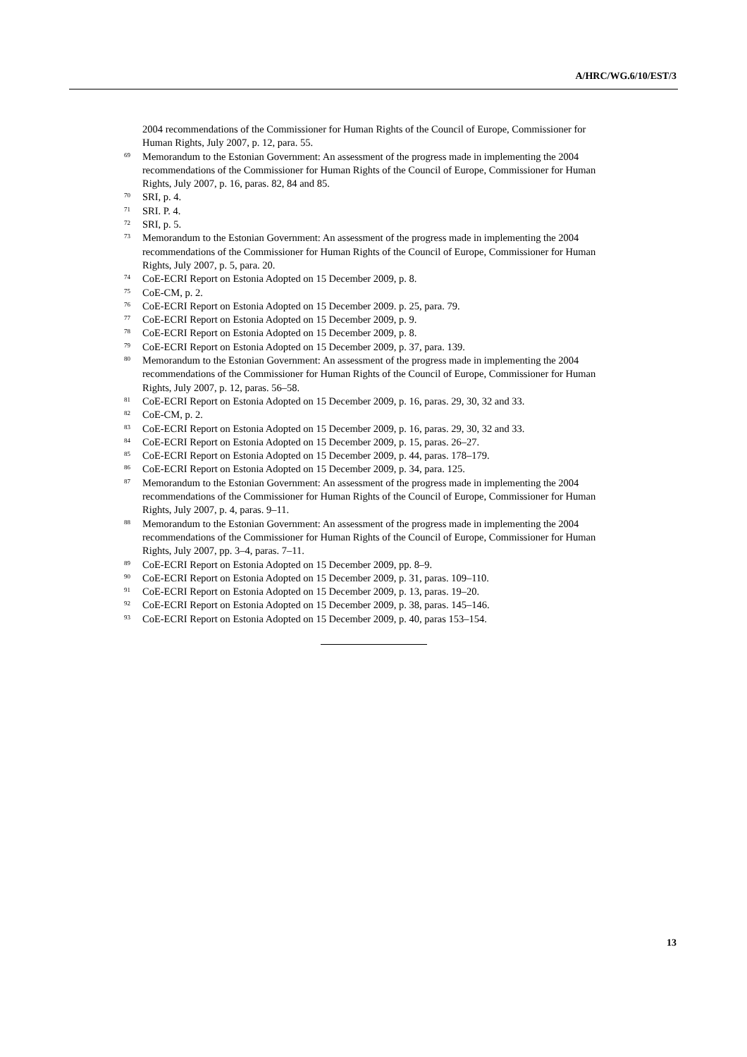A/HRC/WG.6/10/EST/3
2004 recommendations of the Commissioner for Human Rights of the Council of Europe, Commissioner for Human Rights, July 2007, p. 12, para. 55.
<sup>69</sup> Memorandum to the Estonian Government: An assessment of the progress made in implementing the 2004 recommendations of the Commissioner for Human Rights of the Council of Europe, Commissioner for Human Rights, July 2007, p. 16, paras. 82, 84 and 85.
<sup>70</sup> SRI, p. 4.
<sup>71</sup> SRI. P. 4.
<sup>72</sup> SRI, p. 5.
<sup>73</sup> Memorandum to the Estonian Government: An assessment of the progress made in implementing the 2004 recommendations of the Commissioner for Human Rights of the Council of Europe, Commissioner for Human Rights, July 2007, p. 5, para. 20.
<sup>74</sup> CoE-ECRI Report on Estonia Adopted on 15 December 2009, p. 8.
<sup>75</sup> CoE-CM, p. 2.
<sup>76</sup> CoE-ECRI Report on Estonia Adopted on 15 December 2009. p. 25, para. 79.
<sup>77</sup> CoE-ECRI Report on Estonia Adopted on 15 December 2009, p. 9.
<sup>78</sup> CoE-ECRI Report on Estonia Adopted on 15 December 2009, p. 8.
<sup>79</sup> CoE-ECRI Report on Estonia Adopted on 15 December 2009, p. 37, para. 139.
<sup>80</sup> Memorandum to the Estonian Government: An assessment of the progress made in implementing the 2004 recommendations of the Commissioner for Human Rights of the Council of Europe, Commissioner for Human Rights, July 2007, p. 12, paras. 56–58.
<sup>81</sup> CoE-ECRI Report on Estonia Adopted on 15 December 2009, p. 16, paras. 29, 30, 32 and 33.
<sup>82</sup> CoE-CM, p. 2.
<sup>83</sup> CoE-ECRI Report on Estonia Adopted on 15 December 2009, p. 16, paras. 29, 30, 32 and 33.
<sup>84</sup> CoE-ECRI Report on Estonia Adopted on 15 December 2009, p. 15, paras. 26–27.
<sup>85</sup> CoE-ECRI Report on Estonia Adopted on 15 December 2009, p. 44, paras. 178–179.
<sup>86</sup> CoE-ECRI Report on Estonia Adopted on 15 December 2009, p. 34, para. 125.
<sup>87</sup> Memorandum to the Estonian Government: An assessment of the progress made in implementing the 2004 recommendations of the Commissioner for Human Rights of the Council of Europe, Commissioner for Human Rights, July 2007, p. 4, paras. 9–11.
<sup>88</sup> Memorandum to the Estonian Government: An assessment of the progress made in implementing the 2004 recommendations of the Commissioner for Human Rights of the Council of Europe, Commissioner for Human Rights, July 2007, pp. 3–4, paras. 7–11.
<sup>89</sup> CoE-ECRI Report on Estonia Adopted on 15 December 2009, pp. 8–9.
<sup>90</sup> CoE-ECRI Report on Estonia Adopted on 15 December 2009, p. 31, paras. 109–110.
<sup>91</sup> CoE-ECRI Report on Estonia Adopted on 15 December 2009, p. 13, paras. 19–20.
<sup>92</sup> CoE-ECRI Report on Estonia Adopted on 15 December 2009, p. 38, paras. 145–146.
<sup>93</sup> CoE-ECRI Report on Estonia Adopted on 15 December 2009, p. 40, paras 153–154.
13